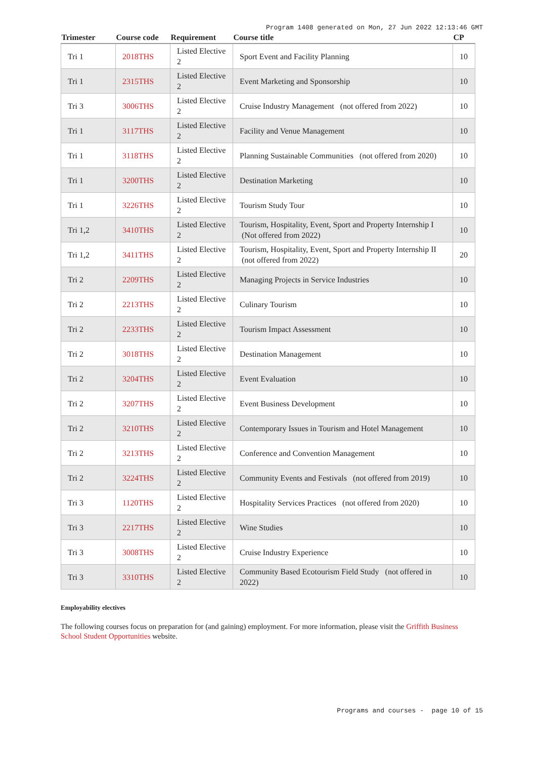Program 1408 generated on Mon, 27 Jun 2022 12:13:46 GMT
| Trimester | Course code | Requirement | Course title | CP |
| --- | --- | --- | --- | --- |
| Tri 1 | 2018THS | Listed Elective 2 | Sport Event and Facility Planning | 10 |
| Tri 1 | 2315THS | Listed Elective 2 | Event Marketing and Sponsorship | 10 |
| Tri 3 | 3006THS | Listed Elective 2 | Cruise Industry Management (not offered from 2022) | 10 |
| Tri 1 | 3117THS | Listed Elective 2 | Facility and Venue Management | 10 |
| Tri 1 | 3118THS | Listed Elective 2 | Planning Sustainable Communities (not offered from 2020) | 10 |
| Tri 1 | 3200THS | Listed Elective 2 | Destination Marketing | 10 |
| Tri 1 | 3226THS | Listed Elective 2 | Tourism Study Tour | 10 |
| Tri 1,2 | 3410THS | Listed Elective 2 | Tourism, Hospitality, Event, Sport and Property Internship I (Not offered from 2022) | 10 |
| Tri 1,2 | 3411THS | Listed Elective 2 | Tourism, Hospitality, Event, Sport and Property Internship II (not offered from 2022) | 20 |
| Tri 2 | 2209THS | Listed Elective 2 | Managing Projects in Service Industries | 10 |
| Tri 2 | 2213THS | Listed Elective 2 | Culinary Tourism | 10 |
| Tri 2 | 2233THS | Listed Elective 2 | Tourism Impact Assessment | 10 |
| Tri 2 | 3018THS | Listed Elective 2 | Destination Management | 10 |
| Tri 2 | 3204THS | Listed Elective 2 | Event Evaluation | 10 |
| Tri 2 | 3207THS | Listed Elective 2 | Event Business Development | 10 |
| Tri 2 | 3210THS | Listed Elective 2 | Contemporary Issues in Tourism and Hotel Management | 10 |
| Tri 2 | 3213THS | Listed Elective 2 | Conference and Convention Management | 10 |
| Tri 2 | 3224THS | Listed Elective 2 | Community Events and Festivals (not offered from 2019) | 10 |
| Tri 3 | 1120THS | Listed Elective 2 | Hospitality Services Practices (not offered from 2020) | 10 |
| Tri 3 | 2217THS | Listed Elective 2 | Wine Studies | 10 |
| Tri 3 | 3008THS | Listed Elective 2 | Cruise Industry Experience | 10 |
| Tri 3 | 3310THS | Listed Elective 2 | Community Based Ecotourism Field Study (not offered in 2022) | 10 |
Employability electives
The following courses focus on preparation for (and gaining) employment. For more information, please visit the Griffith Business School Student Opportunities website.
Programs and courses - page 10 of 15